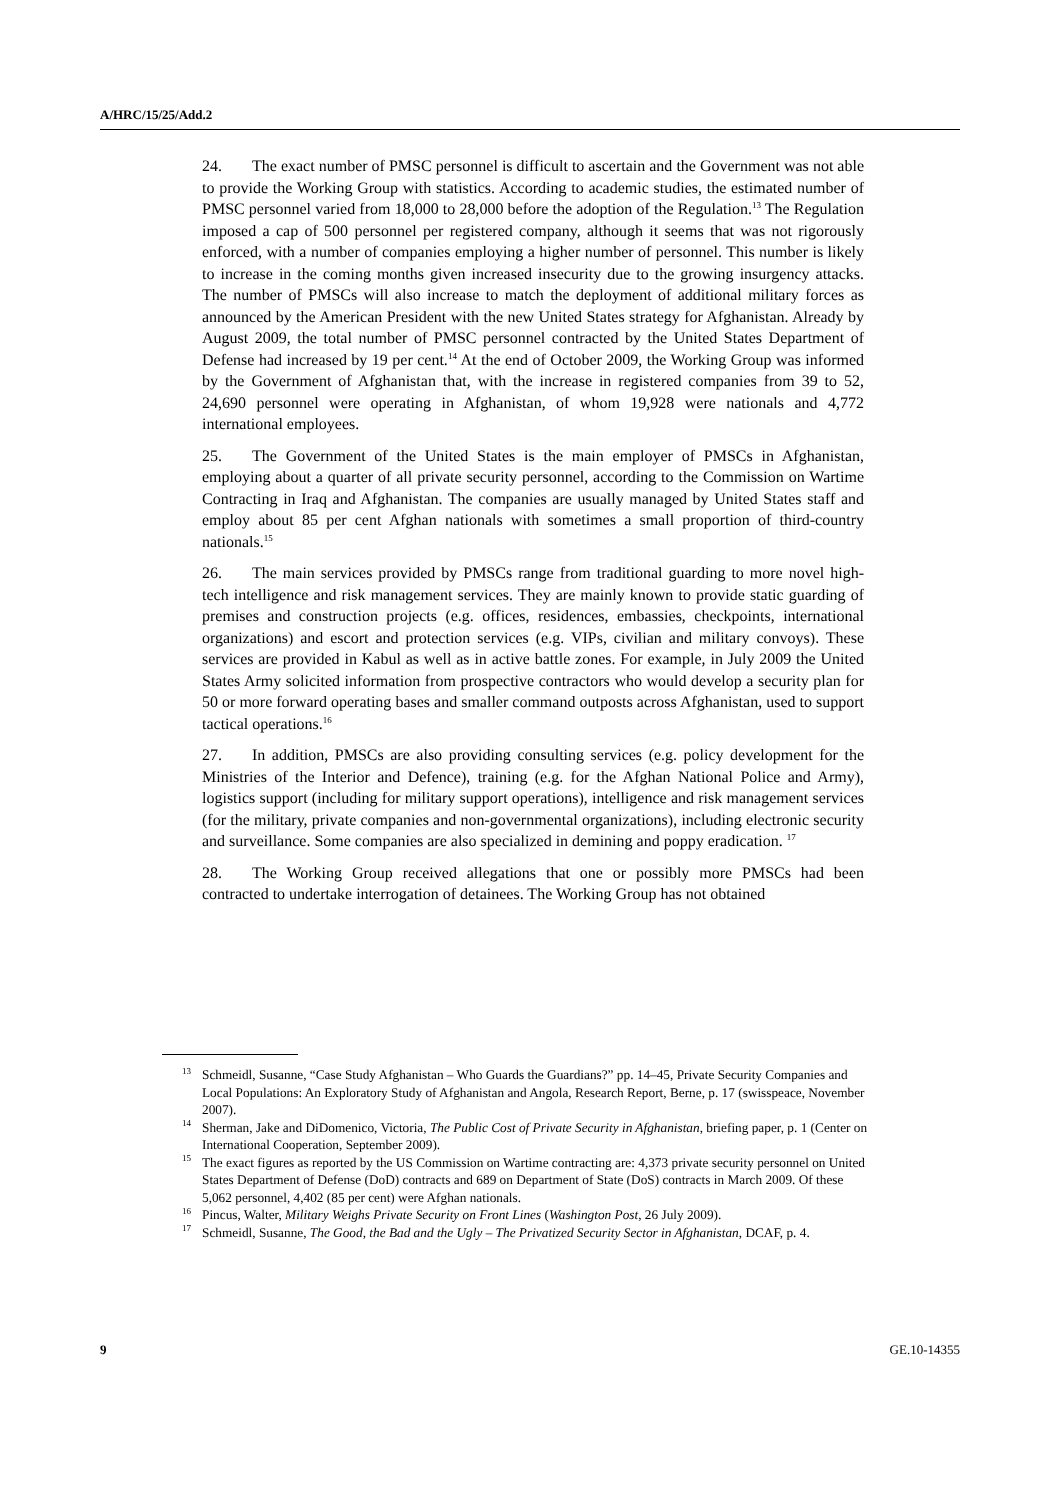A/HRC/15/25/Add.2
24. The exact number of PMSC personnel is difficult to ascertain and the Government was not able to provide the Working Group with statistics. According to academic studies, the estimated number of PMSC personnel varied from 18,000 to 28,000 before the adoption of the Regulation.<sup>13</sup> The Regulation imposed a cap of 500 personnel per registered company, although it seems that was not rigorously enforced, with a number of companies employing a higher number of personnel. This number is likely to increase in the coming months given increased insecurity due to the growing insurgency attacks. The number of PMSCs will also increase to match the deployment of additional military forces as announced by the American President with the new United States strategy for Afghanistan. Already by August 2009, the total number of PMSC personnel contracted by the United States Department of Defense had increased by 19 per cent.<sup>14</sup> At the end of October 2009, the Working Group was informed by the Government of Afghanistan that, with the increase in registered companies from 39 to 52, 24,690 personnel were operating in Afghanistan, of whom 19,928 were nationals and 4,772 international employees.
25. The Government of the United States is the main employer of PMSCs in Afghanistan, employing about a quarter of all private security personnel, according to the Commission on Wartime Contracting in Iraq and Afghanistan. The companies are usually managed by United States staff and employ about 85 per cent Afghan nationals with sometimes a small proportion of third-country nationals.<sup>15</sup>
26. The main services provided by PMSCs range from traditional guarding to more novel high-tech intelligence and risk management services. They are mainly known to provide static guarding of premises and construction projects (e.g. offices, residences, embassies, checkpoints, international organizations) and escort and protection services (e.g. VIPs, civilian and military convoys). These services are provided in Kabul as well as in active battle zones. For example, in July 2009 the United States Army solicited information from prospective contractors who would develop a security plan for 50 or more forward operating bases and smaller command outposts across Afghanistan, used to support tactical operations.<sup>16</sup>
27. In addition, PMSCs are also providing consulting services (e.g. policy development for the Ministries of the Interior and Defence), training (e.g. for the Afghan National Police and Army), logistics support (including for military support operations), intelligence and risk management services (for the military, private companies and non-governmental organizations), including electronic security and surveillance. Some companies are also specialized in demining and poppy eradication. <sup>17</sup>
28. The Working Group received allegations that one or possibly more PMSCs had been contracted to undertake interrogation of detainees. The Working Group has not obtained
<sup>13</sup> Schmeidl, Susanne, “Case Study Afghanistan – Who Guards the Guardians?” pp. 14–45, Private Security Companies and Local Populations: An Exploratory Study of Afghanistan and Angola, Research Report, Berne, p. 17 (swisspeace, November 2007).
<sup>14</sup> Sherman, Jake and DiDomenico, Victoria, The Public Cost of Private Security in Afghanistan, briefing paper, p. 1 (Center on International Cooperation, September 2009).
<sup>15</sup> The exact figures as reported by the US Commission on Wartime contracting are: 4,373 private security personnel on United States Department of Defense (DoD) contracts and 689 on Department of State (DoS) contracts in March 2009. Of these 5,062 personnel, 4,402 (85 per cent) were Afghan nationals.
<sup>16</sup> Pincus, Walter, Military Weighs Private Security on Front Lines (Washington Post, 26 July 2009).
<sup>17</sup> Schmeidl, Susanne, The Good, the Bad and the Ugly – The Privatized Security Sector in Afghanistan, DCAF, p. 4.
9 GE.10-14355